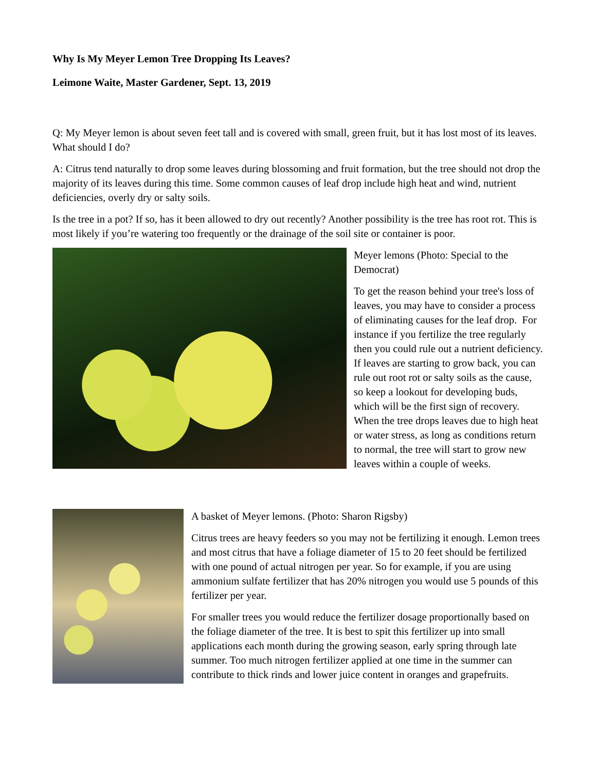Why Is My Meyer Lemon Tree Dropping Its Leaves?
Leimone Waite, Master Gardener, Sept. 13, 2019
Q: My Meyer lemon is about seven feet tall and is covered with small, green fruit, but it has lost most of its leaves. What should I do?
A: Citrus tend naturally to drop some leaves during blossoming and fruit formation, but the tree should not drop the majority of its leaves during this time. Some common causes of leaf drop include high heat and wind, nutrient deficiencies, overly dry or salty soils.
Is the tree in a pot? If so, has it been allowed to dry out recently? Another possibility is the tree has root rot. This is most likely if you’re watering too frequently or the drainage of the soil site or container is poor.
Meyer lemons (Photo: Special to the Democrat)
To get the reason behind your tree's loss of leaves, you may have to consider a process of eliminating causes for the leaf drop. For instance if you fertilize the tree regularly then you could rule out a nutrient deficiency. If leaves are starting to grow back, you can rule out root rot or salty soils as the cause, so keep a lookout for developing buds, which will be the first sign of recovery. When the tree drops leaves due to high heat or water stress, as long as conditions return to normal, the tree will start to grow new leaves within a couple of weeks.
A basket of Meyer lemons. (Photo: Sharon Rigsby)
Citrus trees are heavy feeders so you may not be fertilizing it enough. Lemon trees and most citrus that have a foliage diameter of 15 to 20 feet should be fertilized with one pound of actual nitrogen per year. So for example, if you are using ammonium sulfate fertilizer that has 20% nitrogen you would use 5 pounds of this fertilizer per year.
For smaller trees you would reduce the fertilizer dosage proportionally based on the foliage diameter of the tree. It is best to spit this fertilizer up into small applications each month during the growing season, early spring through late summer. Too much nitrogen fertilizer applied at one time in the summer can contribute to thick rinds and lower juice content in oranges and grapefruits.